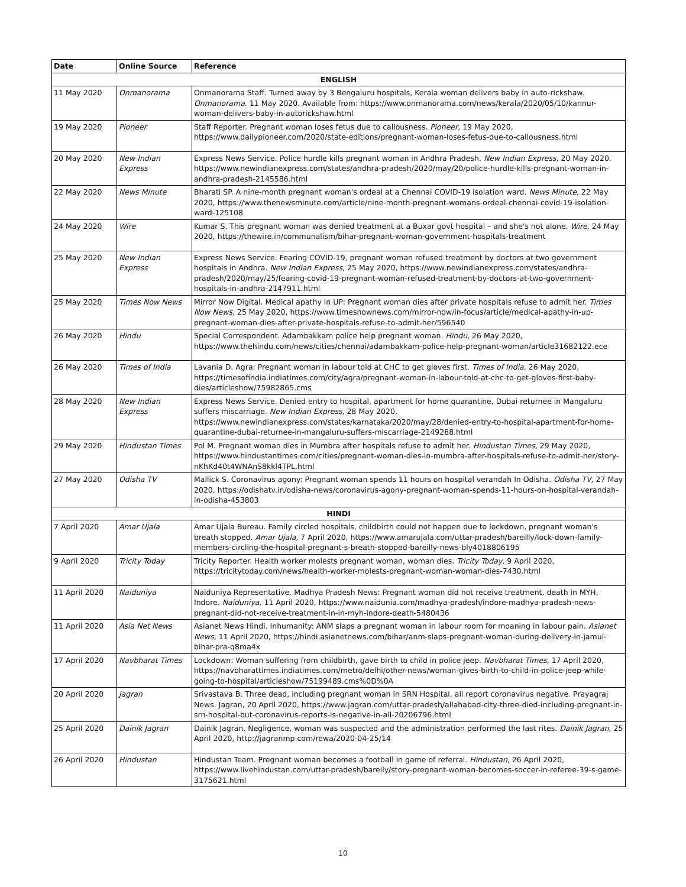| Date | Online Source | Reference |
| --- | --- | --- |
| ENGLISH | | |
| 11 May 2020 | Onmanorama | Onmanorama Staff. Turned away by 3 Bengaluru hospitals, Kerala woman delivers baby in auto-rickshaw. Onmanorama. 11 May 2020. Available from: https://www.onmanorama.com/news/kerala/2020/05/10/kannur-woman-delivers-baby-in-autorickshaw.html |
| 19 May 2020 | Pioneer | Staff Reporter. Pregnant woman loses fetus due to callousness. Pioneer, 19 May 2020, https://www.dailypioneer.com/2020/state-editions/pregnant-woman-loses-fetus-due-to-callousness.html |
| 20 May 2020 | New Indian Express | Express News Service. Police hurdle kills pregnant woman in Andhra Pradesh. New Indian Express, 20 May 2020. https://www.newindianexpress.com/states/andhra-pradesh/2020/may/20/police-hurdle-kills-pregnant-woman-in-andhra-pradesh-2145586.html |
| 22 May 2020 | News Minute | Bharati SP. A nine-month pregnant woman's ordeal at a Chennai COVID-19 isolation ward. News Minute, 22 May 2020, https://www.thenewsminute.com/article/nine-month-pregnant-womans-ordeal-chennai-covid-19-isolation-ward-125108 |
| 24 May 2020 | Wire | Kumar S. This pregnant woman was denied treatment at a Buxar govt hospital – and she's not alone. Wire, 24 May 2020, https://thewire.in/communalism/bihar-pregnant-woman-government-hospitals-treatment |
| 25 May 2020 | New Indian Express | Express News Service. Fearing COVID-19, pregnant woman refused treatment by doctors at two government hospitals in Andhra. New Indian Express, 25 May 2020, https://www.newindianexpress.com/states/andhra-pradesh/2020/may/25/fearing-covid-19-pregnant-woman-refused-treatment-by-doctors-at-two-government-hospitals-in-andhra-2147911.html |
| 25 May 2020 | Times Now News | Mirror Now Digital. Medical apathy in UP: Pregnant woman dies after private hospitals refuse to admit her. Times Now News, 25 May 2020, https://www.timesnownews.com/mirror-now/in-focus/article/medical-apathy-in-up-pregnant-woman-dies-after-private-hospitals-refuse-to-admit-her/596540 |
| 26 May 2020 | Hindu | Special Correspondent. Adambakkam police help pregnant woman. Hindu, 26 May 2020, https://www.thehindu.com/news/cities/chennai/adambakkam-police-help-pregnant-woman/article31682122.ece |
| 26 May 2020 | Times of India | Lavania D. Agra: Pregnant woman in labour told at CHC to get gloves first. Times of India, 26 May 2020, https://timesofindia.indiatimes.com/city/agra/pregnant-woman-in-labour-told-at-chc-to-get-gloves-first-baby-dies/articleshow/75982865.cms |
| 28 May 2020 | New Indian Express | Express News Service. Denied entry to hospital, apartment for home quarantine, Dubai returnee in Mangaluru suffers miscarriage. New Indian Express, 28 May 2020, https://www.newindianexpress.com/states/karnataka/2020/may/28/denied-entry-to-hospital-apartment-for-home-quarantine-dubai-returnee-in-mangaluru-suffers-miscarriage-2149288.html |
| 29 May 2020 | Hindustan Times | Pol M. Pregnant woman dies in Mumbra after hospitals refuse to admit her. Hindustan Times, 29 May 2020, https://www.hindustantimes.com/cities/pregnant-woman-dies-in-mumbra-after-hospitals-refuse-to-admit-her/story-nKhKd40t4WNAnS8kkl4TPL.html |
| 27 May 2020 | Odisha TV | Mallick S. Coronavirus agony: Pregnant woman spends 11 hours on hospital verandah In Odisha. Odisha TV, 27 May 2020, https://odishatv.in/odisha-news/coronavirus-agony-pregnant-woman-spends-11-hours-on-hospital-verandah-in-odisha-453803 |
| HINDI | | |
| 7 April 2020 | Amar Ujala | Amar Ujala Bureau. Family circled hospitals, childbirth could not happen due to lockdown, pregnant woman's breath stopped. Amar Ujala, 7 April 2020, https://www.amarujala.com/uttar-pradesh/bareilly/lock-down-family-members-circling-the-hospital-pregnant-s-breath-stopped-bareilly-news-bly4018806195 |
| 9 April 2020 | Tricity Today | Tricity Reporter. Health worker molests pregnant woman, woman dies. Tricity Today, 9 April 2020, https://tricitytoday.com/news/health-worker-molests-pregnant-woman-woman-dies-7430.html |
| 11 April 2020 | Naiduniya | Naiduniya Representative. Madhya Pradesh News: Pregnant woman did not receive treatment, death in MYH, Indore. Naiduniya, 11 April 2020, https://www.naidunia.com/madhya-pradesh/indore-madhya-pradesh-news-pregnant-did-not-receive-treatment-in-in-myh-indore-death-5480436 |
| 11 April 2020 | Asia Net News | Asianet News Hindi. Inhumanity: ANM slaps a pregnant woman in labour room for moaning in labour pain. Asianet News, 11 April 2020, https://hindi.asianetnews.com/bihar/anm-slaps-pregnant-woman-during-delivery-in-jamui-bihar-pra-q8ma4x |
| 17 April 2020 | Navbharat Times | Lockdown: Woman suffering from childbirth, gave birth to child in police jeep. Navbharat Times, 17 April 2020, https://navbharattimes.indiatimes.com/metro/delhi/other-news/woman-gives-birth-to-child-in-police-jeep-while-going-to-hospital/articleshow/75199489.cms%0D%0A |
| 20 April 2020 | Jagran | Srivastava B. Three dead, including pregnant woman in SRN Hospital, all report coronavirus negative. Prayagraj News. Jagran, 20 April 2020, https://www.jagran.com/uttar-pradesh/allahabad-city-three-died-including-pregnant-in-srn-hospital-but-coronavirus-reports-is-negative-in-all-20206796.html |
| 25 April 2020 | Dainik Jagran | Dainik Jagran. Negligence, woman was suspected and the administration performed the last rites. Dainik Jagran, 25 April 2020, http://jagranmp.com/rewa/2020-04-25/14 |
| 26 April 2020 | Hindustan | Hindustan Team. Pregnant woman becomes a football in game of referral. Hindustan, 26 April 2020, https://www.livehindustan.com/uttar-pradesh/bareily/story-pregnant-woman-becomes-soccer-in-referee-39-s-game-3175621.html |
10